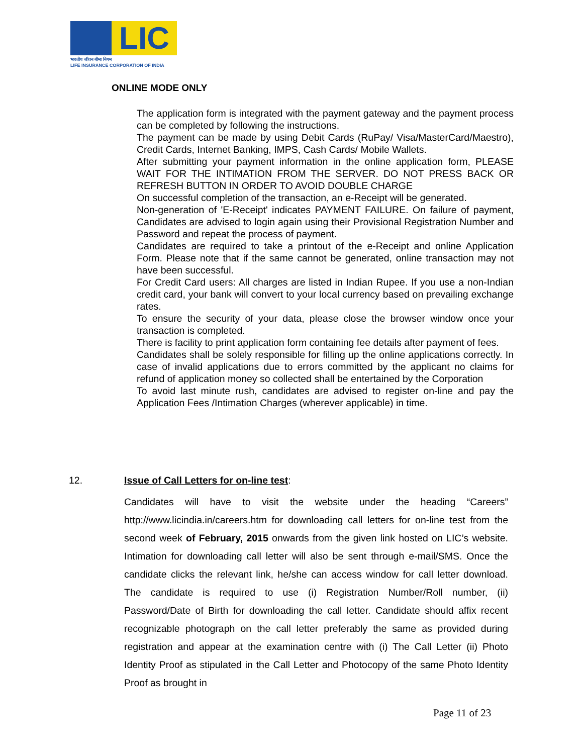LIC
भारतीय जीवन बीमा निगम
LIFE INSURANCE CORPORATION OF INDIA
ONLINE MODE ONLY
The application form is integrated with the payment gateway and the payment process can be completed by following the instructions.
The payment can be made by using Debit Cards (RuPay/ Visa/MasterCard/Maestro), Credit Cards, Internet Banking, IMPS, Cash Cards/ Mobile Wallets.
After submitting your payment information in the online application form, PLEASE WAIT FOR THE INTIMATION FROM THE SERVER. DO NOT PRESS BACK OR REFRESH BUTTON IN ORDER TO AVOID DOUBLE CHARGE
On successful completion of the transaction, an e-Receipt will be generated.
Non-generation of 'E-Receipt' indicates PAYMENT FAILURE. On failure of payment, Candidates are advised to login again using their Provisional Registration Number and Password and repeat the process of payment.
Candidates are required to take a printout of the e-Receipt and online Application Form. Please note that if the same cannot be generated, online transaction may not have been successful.
For Credit Card users: All charges are listed in Indian Rupee. If you use a non-Indian credit card, your bank will convert to your local currency based on prevailing exchange rates.
To ensure the security of your data, please close the browser window once your transaction is completed.
There is facility to print application form containing fee details after payment of fees.
Candidates shall be solely responsible for filling up the online applications correctly. In case of invalid applications due to errors committed by the applicant no claims for refund of application money so collected shall be entertained by the Corporation
To avoid last minute rush, candidates are advised to register on-line and pay the Application Fees /Intimation Charges (wherever applicable) in time.
12. Issue of Call Letters for on-line test:
Candidates will have to visit the website under the heading “Careers” http://www.licindia.in/careers.htm for downloading call letters for on-line test from the second week of February, 2015 onwards from the given link hosted on LIC’s website. Intimation for downloading call letter will also be sent through e-mail/SMS. Once the candidate clicks the relevant link, he/she can access window for call letter download. The candidate is required to use (i) Registration Number/Roll number, (ii) Password/Date of Birth for downloading the call letter. Candidate should affix recent recognizable photograph on the call letter preferably the same as provided during registration and appear at the examination centre with (i) The Call Letter (ii) Photo Identity Proof as stipulated in the Call Letter and Photocopy of the same Photo Identity Proof as brought in
Page 11 of 23